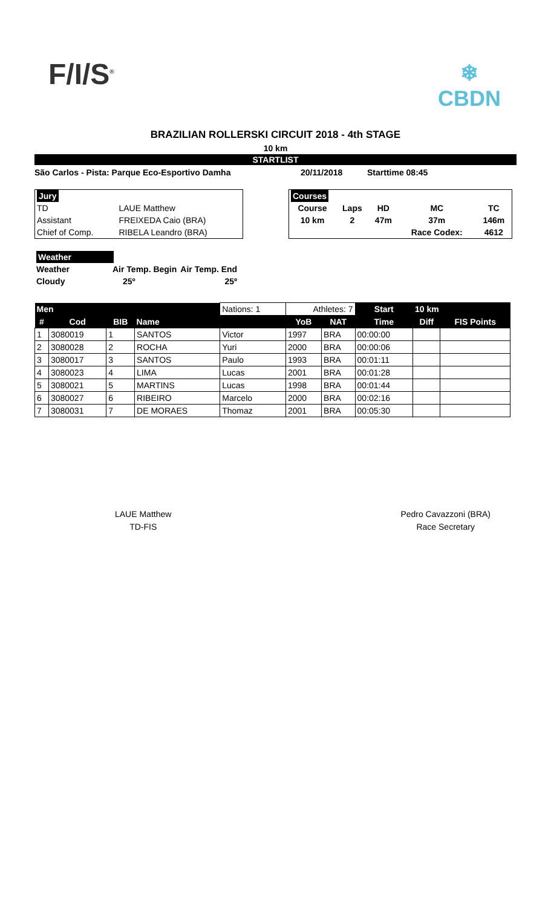F/I/S<sup>®</sup>
❄
CBDN
BRAZILIAN ROLLERSKI CIRCUIT 2018 - 4th STAGE
10 km
STARTLIST
São Carlos - Pista: Parque Eco-Esportivo Damha 20/11/2018 Starttime 08:45
| Jury | |
| TD | LAUE Matthew |
| Assistant | FREIXEDA Caio (BRA) |
| Chief of Comp. | RIBELA Leandro (BRA) |
| Courses | | | | |
| Course | Laps | HD | MC | TC |
| 10 km | 2 | 47m | 37m | 146m |
| | | | Race Codex: | 4612 |
| Weather | | |
| Weather | Air Temp. Begin | Air Temp. End |
| Cloudy | 25º | 25º |
| Men | | | | Nations: 1 | Athletes: 7 | | Start | 10 km | |
| # | Cod | BIB | Name | | YoB | NAT | Time | Diff | FIS Points |
| 1 | 3080019 | 1 | SANTOS | Victor | 1997 | BRA | 00:00:00 | | |
| 2 | 3080028 | 2 | ROCHA | Yuri | 2000 | BRA | 00:00:06 | | |
| 3 | 3080017 | 3 | SANTOS | Paulo | 1993 | BRA | 00:01:11 | | |
| 4 | 3080023 | 4 | LIMA | Lucas | 2001 | BRA | 00:01:28 | | |
| 5 | 3080021 | 5 | MARTINS | Lucas | 1998 | BRA | 00:01:44 | | |
| 6 | 3080027 | 6 | RIBEIRO | Marcelo | 2000 | BRA | 00:02:16 | | |
| 7 | 3080031 | 7 | DE MORAES | Thomaz | 2001 | BRA | 00:05:30 | | |
LAUE Matthew
TD-FIS
Pedro Cavazzoni (BRA)
Race Secretary